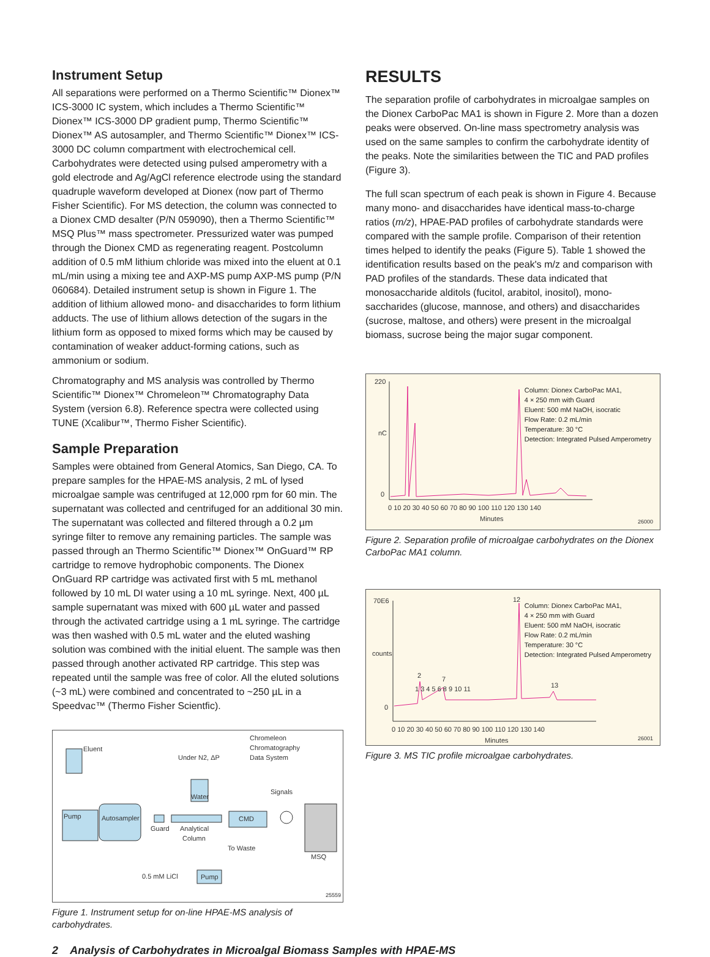Instrument Setup
All separations were performed on a Thermo Scientific™ Dionex™ ICS-3000 IC system, which includes a Thermo Scientific™ Dionex™ ICS-3000 DP gradient pump, Thermo Scientific™ Dionex™ AS autosampler, and Thermo Scientific™ Dionex™ ICS-3000 DC column compartment with electrochemical cell. Carbohydrates were detected using pulsed amperometry with a gold electrode and Ag/AgCl reference electrode using the standard quadruple waveform developed at Dionex (now part of Thermo Fisher Scientific). For MS detection, the column was connected to a Dionex CMD desalter (P/N 059090), then a Thermo Scientific™ MSQ Plus™ mass spectrometer. Pressurized water was pumped through the Dionex CMD as regenerating reagent. Postcolumn addition of 0.5 mM lithium chloride was mixed into the eluent at 0.1 mL/min using a mixing tee and AXP-MS pump AXP-MS pump (P/N 060684). Detailed instrument setup is shown in Figure 1. The addition of lithium allowed mono- and disaccharides to form lithium adducts. The use of lithium allows detection of the sugars in the lithium form as opposed to mixed forms which may be caused by contamination of weaker adduct-forming cations, such as ammonium or sodium.
Chromatography and MS analysis was controlled by Thermo Scientific™ Dionex™ Chromeleon™ Chromatography Data System (version 6.8). Reference spectra were collected using TUNE (Xcalibur™, Thermo Fisher Scientific).
Sample Preparation
Samples were obtained from General Atomics, San Diego, CA. To prepare samples for the HPAE-MS analysis, 2 mL of lysed microalgae sample was centrifuged at 12,000 rpm for 60 min. The supernatant was collected and centrifuged for an additional 30 min. The supernatant was collected and filtered through a 0.2 µm syringe filter to remove any remaining particles. The sample was passed through an Thermo Scientific™ Dionex™ OnGuard™ RP cartridge to remove hydrophobic components. The Dionex OnGuard RP cartridge was activated first with 5 mL methanol followed by 10 mL DI water using a 10 mL syringe. Next, 400 µL sample supernatant was mixed with 600 µL water and passed through the activated cartridge using a 1 mL syringe. The cartridge was then washed with 0.5 mL water and the eluted washing solution was combined with the initial eluent. The sample was then passed through another activated RP cartridge. This step was repeated until the sample was free of color. All the eluted solutions (~3 mL) were combined and concentrated to ~250 µL in a Speedvac™ (Thermo Fisher Scientfic).
Eluent
Pump
Autosampler
Under N2, ΔP
Water
Chromeleon
Chromatography
Data System
Signals
Guard
Analytical
Column
CMD
To Waste
MSQ
0.5 mM LiCl
Pump
25559
Figure 1. Instrument setup for on-line HPAE-MS analysis of carbohydrates.
RESULTS
The separation profile of carbohydrates in microalgae samples on the Dionex CarboPac MA1 is shown in Figure 2. More than a dozen peaks were observed. On-line mass spectrometry analysis was used on the same samples to confirm the carbohydrate identity of the peaks. Note the similarities between the TIC and PAD profiles (Figure 3).
The full scan spectrum of each peak is shown in Figure 4. Because many mono- and disaccharides have identical mass-to-charge ratios (m/z), HPAE-PAD profiles of carbohydrate standards were compared with the sample profile. Comparison of their retention times helped to identify the peaks (Figure 5). Table 1 showed the identification results based on the peak's m/z and comparison with PAD profiles of the standards. These data indicated that monosaccharide alditols (fucitol, arabitol, inositol), mono-saccharides (glucose, mannose, and others) and disaccharides (sucrose, maltose, and others) were present in the microalgal biomass, sucrose being the major sugar component.
220
nC
0
0 10 20 30 40 50 60 70 80 90 100 110 120 130 140
Minutes
26000
Column: Dionex CarboPac MA1,
4 × 250 mm with Guard
Eluent: 500 mM NaOH, isocratic
Flow Rate: 0.2 mL/min
Temperature: 30 °C
Detection: Integrated Pulsed Amperometry
Figure 2. Separation profile of microalgae carbohydrates on the Dionex CarboPac MA1 column.
70E6
counts
0
12
2
7
1 3 4 5 6 8 9 10 11
13
0 10 20 30 40 50 60 70 80 90 100 110 120 130 140
Minutes
26001
Column: Dionex CarboPac MA1,
4 × 250 mm with Guard
Eluent: 500 mM NaOH, isocratic
Flow Rate: 0.2 mL/min
Temperature: 30 °C
Detection: Integrated Pulsed Amperometry
Figure 3. MS TIC profile microalgae carbohydrates.
2 Analysis of Carbohydrates in Microalgal Biomass Samples with HPAE-MS